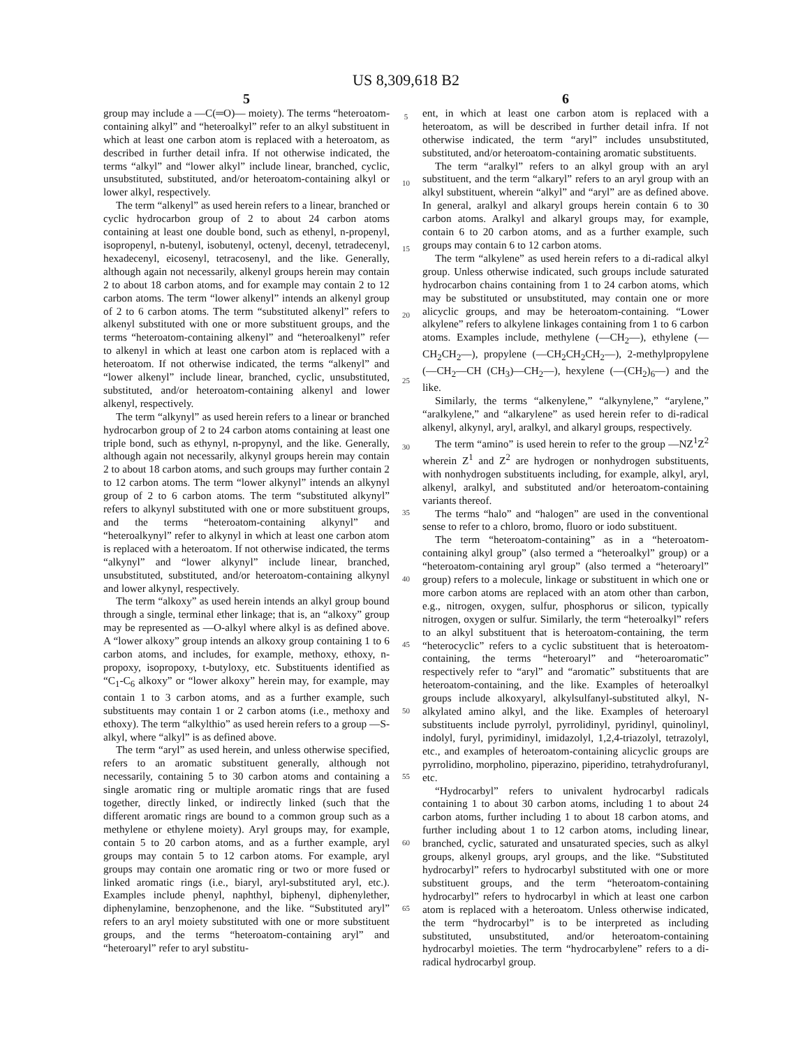US 8,309,618 B2
5
group may include a —C(═O)— moiety). The terms “heteroatom-containing alkyl” and “heteroalkyl” refer to an alkyl substituent in which at least one carbon atom is replaced with a heteroatom, as described in further detail infra. If not otherwise indicated, the terms “alkyl” and “lower alkyl” include linear, branched, cyclic, unsubstituted, substituted, and/or heteroatom-containing alkyl or lower alkyl, respectively.
The term “alkenyl” as used herein refers to a linear, branched or cyclic hydrocarbon group of 2 to about 24 carbon atoms containing at least one double bond, such as ethenyl, n-propenyl, isopropenyl, n-butenyl, isobutenyl, octenyl, decenyl, tetradecenyl, hexadecenyl, eicosenyl, tetracosenyl, and the like. Generally, although again not necessarily, alkenyl groups herein may contain 2 to about 18 carbon atoms, and for example may contain 2 to 12 carbon atoms. The term “lower alkenyl” intends an alkenyl group of 2 to 6 carbon atoms. The term “substituted alkenyl” refers to alkenyl substituted with one or more substituent groups, and the terms “heteroatom-containing alkenyl” and “heteroalkenyl” refer to alkenyl in which at least one carbon atom is replaced with a heteroatom. If not otherwise indicated, the terms “alkenyl” and “lower alkenyl” include linear, branched, cyclic, unsubstituted, substituted, and/or heteroatom-containing alkenyl and lower alkenyl, respectively.
The term “alkynyl” as used herein refers to a linear or branched hydrocarbon group of 2 to 24 carbon atoms containing at least one triple bond, such as ethynyl, n-propynyl, and the like. Generally, although again not necessarily, alkynyl groups herein may contain 2 to about 18 carbon atoms, and such groups may further contain 2 to 12 carbon atoms. The term “lower alkynyl” intends an alkynyl group of 2 to 6 carbon atoms. The term “substituted alkynyl” refers to alkynyl substituted with one or more substituent groups, and the terms “heteroatom-containing alkynyl” and “heteroalkynyl” refer to alkynyl in which at least one carbon atom is replaced with a heteroatom. If not otherwise indicated, the terms “alkynyl” and “lower alkynyl” include linear, branched, unsubstituted, substituted, and/or heteroatom-containing alkynyl and lower alkynyl, respectively.
The term “alkoxy” as used herein intends an alkyl group bound through a single, terminal ether linkage; that is, an “alkoxy” group may be represented as —O-alkyl where alkyl is as defined above. A “lower alkoxy” group intends an alkoxy group containing 1 to 6 carbon atoms, and includes, for example, methoxy, ethoxy, n-propoxy, isopropoxy, t-butyloxy, etc. Substituents identified as “C<sub>1</sub>-C<sub>6</sub> alkoxy” or “lower alkoxy” herein may, for example, may contain 1 to 3 carbon atoms, and as a further example, such substituents may contain 1 or 2 carbon atoms (i.e., methoxy and ethoxy). The term “alkylthio” as used herein refers to a group —S-alkyl, where “alkyl” is as defined above.
The term “aryl” as used herein, and unless otherwise specified, refers to an aromatic substituent generally, although not necessarily, containing 5 to 30 carbon atoms and containing a single aromatic ring or multiple aromatic rings that are fused together, directly linked, or indirectly linked (such that the different aromatic rings are bound to a common group such as a methylene or ethylene moiety). Aryl groups may, for example, contain 5 to 20 carbon atoms, and as a further example, aryl groups may contain 5 to 12 carbon atoms. For example, aryl groups may contain one aromatic ring or two or more fused or linked aromatic rings (i.e., biaryl, aryl-substituted aryl, etc.). Examples include phenyl, naphthyl, biphenyl, diphenylether, diphenylamine, benzophenone, and the like. “Substituted aryl” refers to an aryl moiety substituted with one or more substituent groups, and the terms “heteroatom-containing aryl” and “heteroaryl” refer to aryl substitu-
5
10
15
20
25
30
35
40
45
50
55
60
65
6
ent, in which at least one carbon atom is replaced with a heteroatom, as will be described in further detail infra. If not otherwise indicated, the term “aryl” includes unsubstituted, substituted, and/or heteroatom-containing aromatic substituents.
The term “aralkyl” refers to an alkyl group with an aryl substituent, and the term “alkaryl” refers to an aryl group with an alkyl substituent, wherein “alkyl” and “aryl” are as defined above. In general, aralkyl and alkaryl groups herein contain 6 to 30 carbon atoms. Aralkyl and alkaryl groups may, for example, contain 6 to 20 carbon atoms, and as a further example, such groups may contain 6 to 12 carbon atoms.
The term “alkylene” as used herein refers to a di-radical alkyl group. Unless otherwise indicated, such groups include saturated hydrocarbon chains containing from 1 to 24 carbon atoms, which may be substituted or unsubstituted, may contain one or more alicyclic groups, and may be heteroatom-containing. “Lower alkylene” refers to alkylene linkages containing from 1 to 6 carbon atoms. Examples include, methylene (—CH<sub>2</sub>—), ethylene (—CH<sub>2</sub>CH<sub>2</sub>—), propylene (—CH<sub>2</sub>CH<sub>2</sub>CH<sub>2</sub>—), 2-methylpropylene (—CH<sub>2</sub>—CH (CH<sub>3</sub>)—CH<sub>2</sub>—), hexylene (—(CH<sub>2</sub>)<sub>6</sub>—) and the like.
Similarly, the terms “alkenylene,” “alkynylene,” “arylene,” “aralkylene,” and “alkarylene” as used herein refer to di-radical alkenyl, alkynyl, aryl, aralkyl, and alkaryl groups, respectively.
The term “amino” is used herein to refer to the group —NZ<sup>1</sup>Z<sup>2</sup> wherein Z<sup>1</sup> and Z<sup>2</sup> are hydrogen or nonhydrogen substituents, with nonhydrogen substituents including, for example, alkyl, aryl, alkenyl, aralkyl, and substituted and/or heteroatom-containing variants thereof.
The terms “halo” and “halogen” are used in the conventional sense to refer to a chloro, bromo, fluoro or iodo substituent.
The term “heteroatom-containing” as in a “heteroatom-containing alkyl group” (also termed a “heteroalkyl” group) or a “heteroatom-containing aryl group” (also termed a “heteroaryl” group) refers to a molecule, linkage or substituent in which one or more carbon atoms are replaced with an atom other than carbon, e.g., nitrogen, oxygen, sulfur, phosphorus or silicon, typically nitrogen, oxygen or sulfur. Similarly, the term “heteroalkyl” refers to an alkyl substituent that is heteroatom-containing, the term “heterocyclic” refers to a cyclic substituent that is heteroatom-containing, the terms “heteroaryl” and “heteroaromatic” respectively refer to “aryl” and “aromatic” substituents that are heteroatom-containing, and the like. Examples of heteroalkyl groups include alkoxyaryl, alkylsulfanyl-substituted alkyl, N-alkylated amino alkyl, and the like. Examples of heteroaryl substituents include pyrrolyl, pyrrolidinyl, pyridinyl, quinolinyl, indolyl, furyl, pyrimidinyl, imidazolyl, 1,2,4-triazolyl, tetrazolyl, etc., and examples of heteroatom-containing alicyclic groups are pyrrolidino, morpholino, piperazino, piperidino, tetrahydrofuranyl, etc.
“Hydrocarbyl” refers to univalent hydrocarbyl radicals containing 1 to about 30 carbon atoms, including 1 to about 24 carbon atoms, further including 1 to about 18 carbon atoms, and further including about 1 to 12 carbon atoms, including linear, branched, cyclic, saturated and unsaturated species, such as alkyl groups, alkenyl groups, aryl groups, and the like. “Substituted hydrocarbyl” refers to hydrocarbyl substituted with one or more substituent groups, and the term “heteroatom-containing hydrocarbyl” refers to hydrocarbyl in which at least one carbon atom is replaced with a heteroatom. Unless otherwise indicated, the term “hydrocarbyl” is to be interpreted as including substituted, unsubstituted, and/or heteroatom-containing hydrocarbyl moieties. The term “hydrocarbylene” refers to a di-radical hydrocarbyl group.